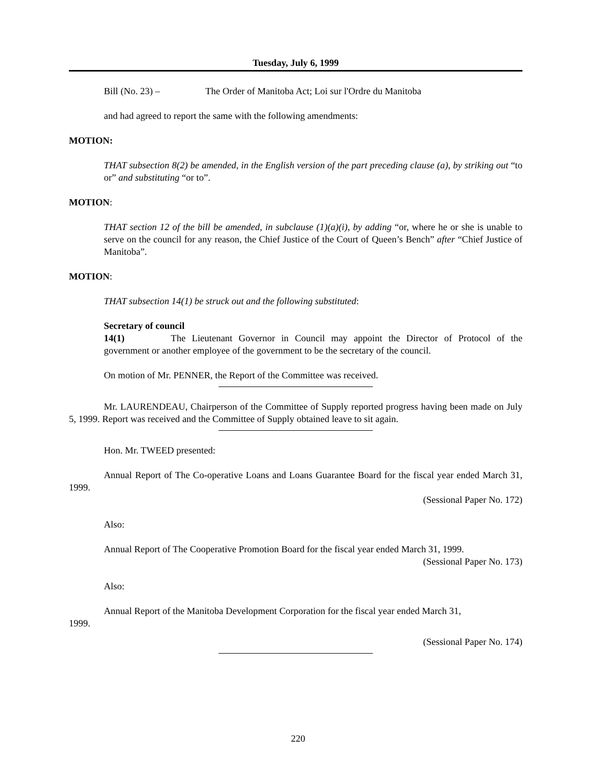Tuesday, July 6, 1999
Bill (No. 23) – The Order of Manitoba Act; Loi sur l'Ordre du Manitoba
and had agreed to report the same with the following amendments:
MOTION:
THAT subsection 8(2) be amended, in the English version of the part preceding clause (a), by striking out “to or” and substituting “or to”.
MOTION:
THAT section 12 of the bill be amended, in subclause (1)(a)(i), by adding “or, where he or she is unable to serve on the council for any reason, the Chief Justice of the Court of Queen’s Bench” after “Chief Justice of Manitoba”.
MOTION:
THAT subsection 14(1) be struck out and the following substituted:
Secretary of council
14(1) The Lieutenant Governor in Council may appoint the Director of Protocol of the government or another employee of the government to be the secretary of the council.
On motion of Mr. PENNER, the Report of the Committee was received.
Mr. LAURENDEAU, Chairperson of the Committee of Supply reported progress having been made on July 5, 1999. Report was received and the Committee of Supply obtained leave to sit again.
Hon. Mr. TWEED presented:
Annual Report of The Co-operative Loans and Loans Guarantee Board for the fiscal year ended March 31, 1999.
(Sessional Paper No. 172)
Also:
Annual Report of The Cooperative Promotion Board for the fiscal year ended March 31, 1999.
(Sessional Paper No. 173)
Also:
Annual Report of the Manitoba Development Corporation for the fiscal year ended March 31,
1999.
(Sessional Paper No. 174)
220